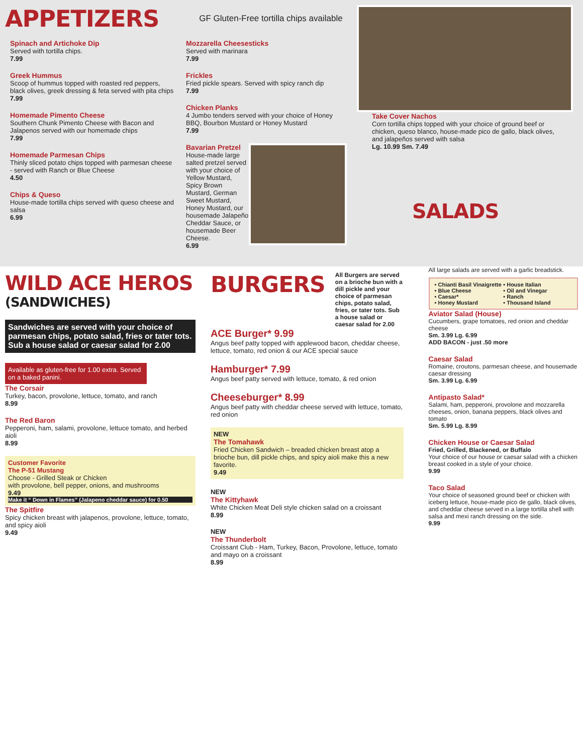APPETIZERS
GF Gluten-Free tortilla chips available
Spinach and Artichoke Dip
Served with tortilla chips.
7.99
Greek Hummus
Scoop of hummus topped with roasted red peppers, black olives, greek dressing & feta served with pita chips
7.99
Homemade Pimento Cheese
Southern Chunk Pimento Cheese with Bacon and Jalapenos served with our homemade chips
7.99
Homemade Parmesan Chips
Thinly sliced potato chips topped with parmesan cheese - served with Ranch or Blue Cheese
4.50
Chips & Queso
House-made tortilla chips served with queso cheese and salsa
6.99
Mozzarella Cheesesticks
Served with marinara
7.99
Frickles
Fried pickle spears. Served with spicy ranch dip
7.99
Chicken Planks
4 Jumbo tenders served with your choice of Honey BBQ, Bourbon Mustard or Honey Mustard
7.99
Bavarian Pretzel
House-made large salted pretzel served with your choice of Yellow Mustard, Spicy Brown Mustard, German Sweet Mustard, Honey Mustard, our housemade Jalapeño Cheddar Sauce, or housemade Beer Cheese.
6.99
Take Cover Nachos
Corn tortilla chips topped with your choice of ground beef or chicken, queso blanco, house-made pico de gallo, black olives, and jalapeños served with salsa
Lg. 10.99 Sm. 7.49
SALADS
WILD ACE HEROS
(SANDWICHES)
Sandwiches are served with your choice of parmesan chips, potato salad, fries or tater tots. Sub a house salad or caesar salad for 2.00
Available as gluten-free for 1.00 extra. Served on a baked panini.
The Corsair
Turkey, bacon, provolone, lettuce, tomato, and ranch
8.99
The Red Baron
Pepperoni, ham, salami, provolone, lettuce tomato, and herbed aioli
8.99
Customer Favorite
The P-51 Mustang
Choose - Grilled Steak or Chicken
with provolone, bell pepper, onions, and mushrooms
9.49
Make it “ Down in Flames” (Jalapeno cheddar sauce) for 0.50
The Spitfire
Spicy chicken breast with jalapenos, provolone, lettuce, tomato, and spicy aioli
9.49
BURGERS
All Burgers are served on a brioche bun with a dill pickle and your choice of parmesan chips, potato salad, fries, or tater tots. Sub a house salad or caesar salad for 2.00
ACE Burger* 9.99
Angus beef patty topped with applewood bacon, cheddar cheese, lettuce, tomato, red onion & our ACE special sauce
Hamburger* 7.99
Angus beef patty served with lettuce, tomato, & red onion
Cheeseburger* 8.99
Angus beef patty with cheddar cheese served with lettuce, tomato, red onion
NEW
The Tomahawk
Fried Chicken Sandwich – breaded chicken breast atop a brioche bun, dill pickle chips, and spicy aioli make this a new favorite.
9.49
NEW
The Kittyhawk
White Chicken Meat Deli style chicken salad on a croissant
8.99
NEW
The Thunderbolt
Croissant Club - Ham, Turkey, Bacon, Provolone, lettuce, tomato and mayo on a croissant
8.99
All large salads are served with a garlic breadstick.
• Chianti Basil Vinaigrette • House Italian • Blue Cheese • Oil and Vinegar • Caesar* • Ranch • Honey Mustard • Thousand Island
Aviator Salad (House)
Cucumbers, grape tomatoes, red onion and cheddar cheese
Sm. 3.99 Lg. 6.99
ADD BACON - just .50 more
Caesar Salad
Romaine, croutons, parmesan cheese, and housemade caesar dressing
Sm. 3.99 Lg. 6.99
Antipasto Salad*
Salami, ham, pepperoni, provolone and mozzarella cheeses, onion, banana peppers, black olives and tomato
Sm. 5.99 Lg. 8.99
Chicken House or Caesar Salad
Fried, Grilled, Blackened, or Buffalo
Your choice of our house or caesar salad with a chicken breast cooked in a style of your choice.
9.99
Taco Salad
Your choice of seasoned ground beef or chicken with iceberg lettuce, house-made pico de gallo, black olives, and cheddar cheese served in a large tortilla shell with salsa and mexi ranch dressing on the side.
9.99